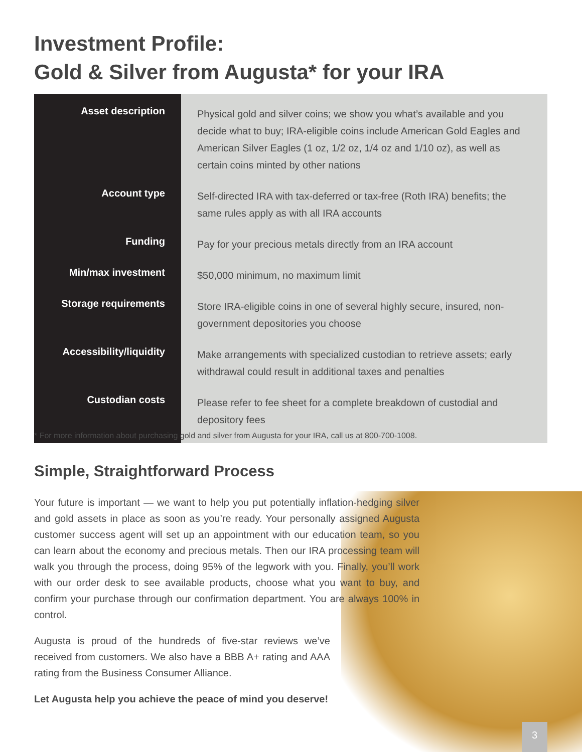Investment Profile:
Gold & Silver from Augusta* for your IRA
| Asset description | Physical gold and silver coins; we show you what’s available and you decide what to buy; IRA-eligible coins include American Gold Eagles and American Silver Eagles (1 oz, 1/2 oz, 1/4 oz and 1/10 oz), as well as certain coins minted by other nations |
| Account type | Self-directed IRA with tax-deferred or tax-free (Roth IRA) benefits; the same rules apply as with all IRA accounts |
| Funding | Pay for your precious metals directly from an IRA account |
| Min/max investment | $50,000 minimum, no maximum limit |
| Storage requirements | Store IRA-eligible coins in one of several highly secure, insured, non-government depositories you choose |
| Accessibility/liquidity | Make arrangements with specialized custodian to retrieve assets; early withdrawal could result in additional taxes and penalties |
| Custodian costs | Please refer to fee sheet for a complete breakdown of custodial and depository fees |
* For more information about purchasing gold and silver from Augusta for your IRA, call us at 800-700-1008.
Simple, Straightforward Process
Your future is important — we want to help you put potentially inflation-hedging silver and gold assets in place as soon as you’re ready. Your personally assigned Augusta customer success agent will set up an appointment with our education team, so you can learn about the economy and precious metals. Then our IRA processing team will walk you through the process, doing 95% of the legwork with you. Finally, you’ll work with our order desk to see available products, choose what you want to buy, and confirm your purchase through our confirmation department. You are always 100% in control.
Augusta is proud of the hundreds of five-star reviews we’ve received from customers. We also have a BBB A+ rating and AAA rating from the Business Consumer Alliance.
Let Augusta help you achieve the peace of mind you deserve!
3